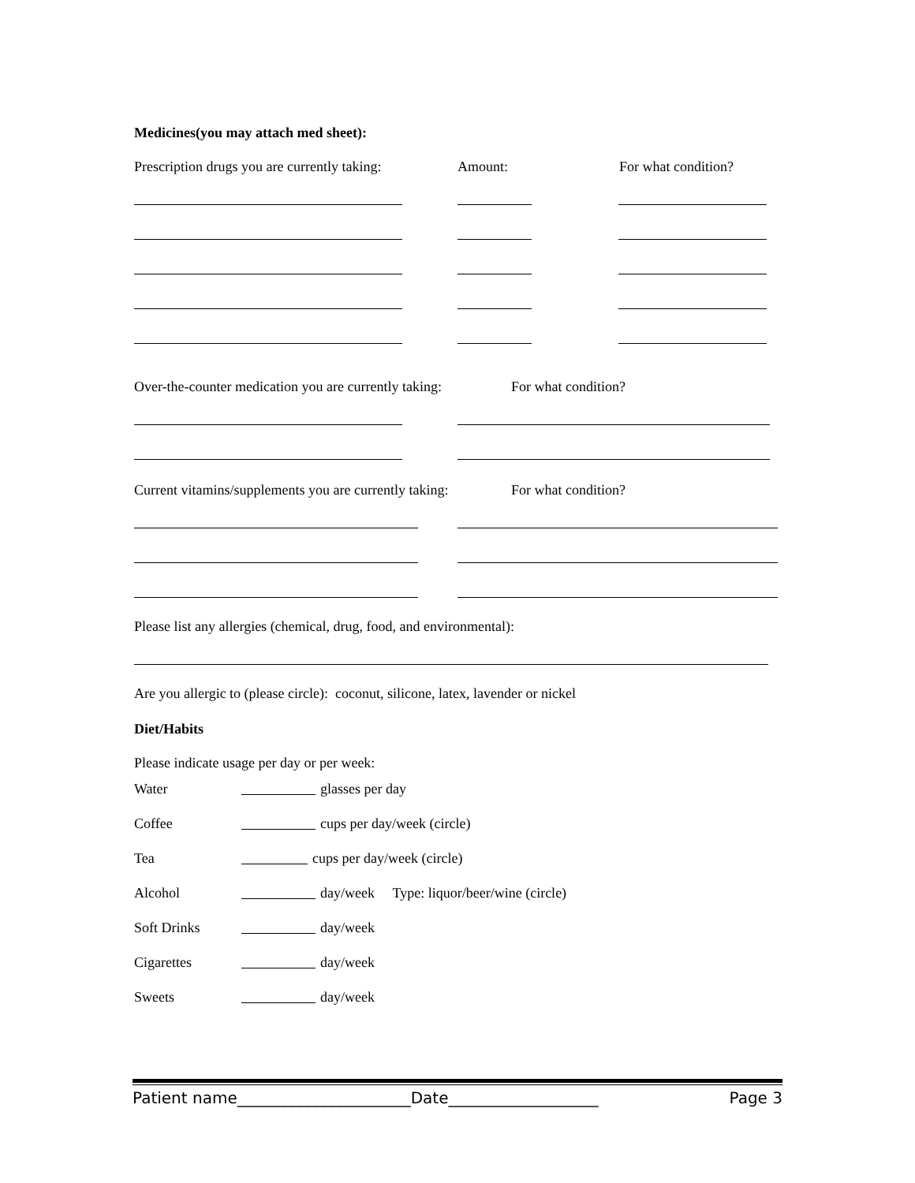Medicines(you may attach med sheet):
Prescription drugs you are currently taking: Amount: For what condition?
Over-the-counter medication you are currently taking: For what condition?
Current vitamins/supplements you are currently taking: For what condition?
Please list any allergies (chemical, drug, food, and environmental):
Are you allergic to (please circle): coconut, silicone, latex, lavender or nickel
Diet/Habits
Please indicate usage per day or per week:
Water glasses per day
Coffee cups per day/week (circle)
Tea cups per day/week (circle)
Alcohol day/week Type: liquor/beer/wine (circle)
Soft Drinks day/week
Cigarettes day/week
Sweets day/week
Patient name______________________Date___________________ Page 3